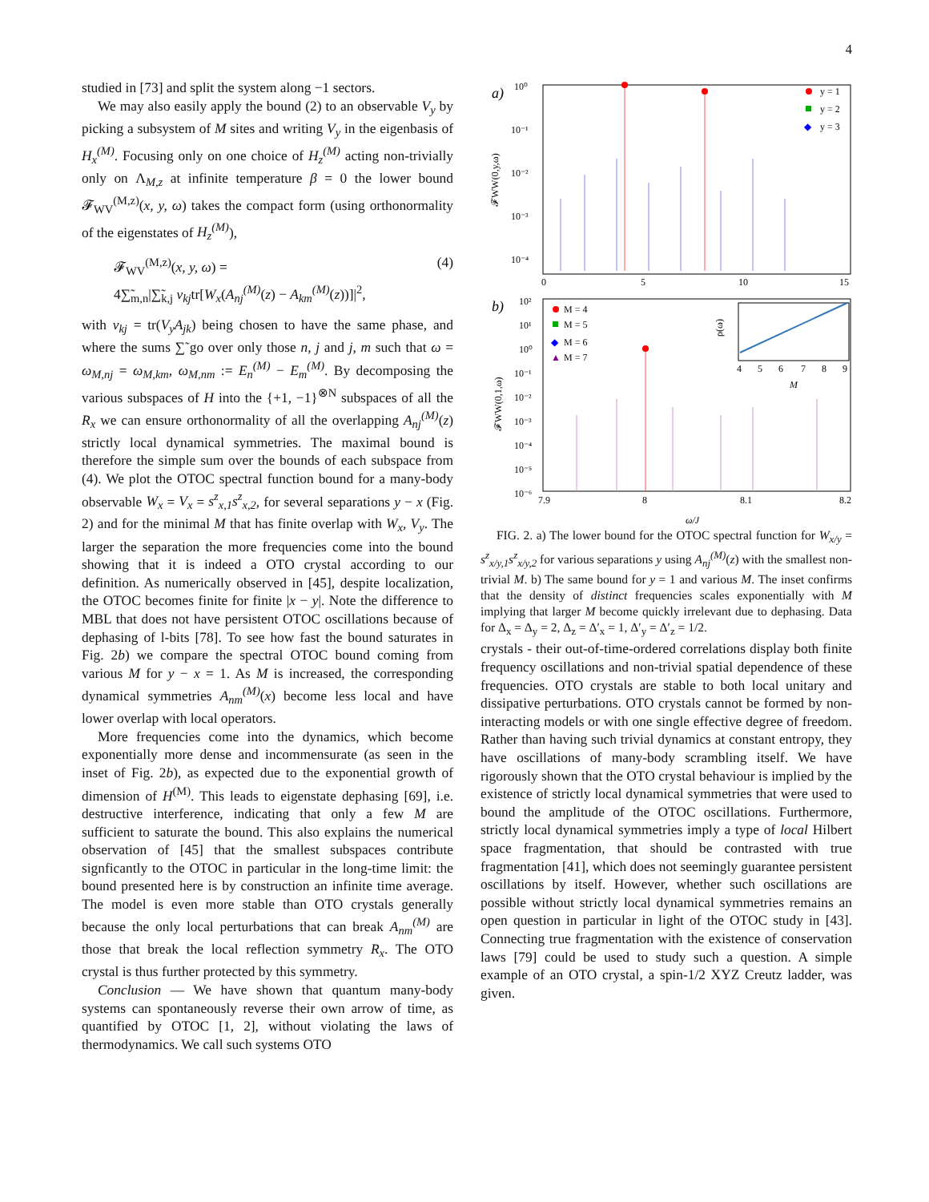4
studied in [73] and split the system along −1 sectors.
We may also easily apply the bound (2) to an observable V<sub>y</sub> by picking a subsystem of M sites and writing V<sub>y</sub> in the eigenbasis of H<sub>x</sub><sup>(M)</sup>. Focusing only on one choice of H<sub>z</sub><sup>(M)</sup> acting non-trivially only on Λ<sub>M,z</sub> at infinite temperature β = 0 the lower bound 𝓕<sub>WV</sub><sup>(M,z)</sup>(x, y, ω) takes the compact form (using orthonormality of the eigenstates of H<sub>z</sub><sup>(M)</sup>),
𝓕<sub>WV</sub><sup>(M,z)</sup>(x, y, ω) = (4)
4∑̃<sub>m,n</sub>|∑̃<sub>k,j</sub> v<sub>kj</sub>tr[W<sub>x</sub>(A<sub>nj</sub><sup>(M)</sup>(z) − A<sub>km</sub><sup>(M)</sup>(z))]|<sup>2</sup>,
with v<sub>kj</sub> = tr(V<sub>y</sub>A<sub>jk</sub>) being chosen to have the same phase, and where the sums ∑̃ go over only those n, j and j, m such that ω = ω<sub>M,nj</sub> = ω<sub>M,km</sub>, ω<sub>M,nm</sub> := E<sub>n</sub><sup>(M)</sup> − E<sub>m</sub><sup>(M)</sup>. By decomposing the various subspaces of H into the {+1, −1}<sup>⊗N</sup> subspaces of all the R<sub>x</sub> we can ensure orthonormality of all the overlapping A<sub>nj</sub><sup>(M)</sup>(z) strictly local dynamical symmetries. The maximal bound is therefore the simple sum over the bounds of each subspace from (4). We plot the OTOC spectral function bound for a many-body observable W<sub>x</sub> = V<sub>x</sub> = s<sup>z</sup><sub>x,1</sub>s<sup>z</sup><sub>x,2</sub>, for several separations y − x (Fig. 2) and for the minimal M that has finite overlap with W<sub>x</sub>, V<sub>y</sub>. The larger the separation the more frequencies come into the bound showing that it is indeed a OTO crystal according to our definition. As numerically observed in [45], despite localization, the OTOC becomes finite for finite |x − y|. Note the difference to MBL that does not have persistent OTOC oscillations because of dephasing of l-bits [78]. To see how fast the bound saturates in Fig. 2b) we compare the spectral OTOC bound coming from various M for y − x = 1. As M is increased, the corresponding dynamical symmetries A<sub>nm</sub><sup>(M)</sup>(x) become less local and have lower overlap with local operators.
More frequencies come into the dynamics, which become exponentially more dense and incommensurate (as seen in the inset of Fig. 2b), as expected due to the exponential growth of dimension of H<sup>(M)</sup>. This leads to eigenstate dephasing [69], i.e. destructive interference, indicating that only a few M are sufficient to saturate the bound. This also explains the numerical observation of [45] that the smallest subspaces contribute signficantly to the OTOC in particular in the long-time limit: the bound presented here is by construction an infinite time average. The model is even more stable than OTO crystals generally because the only local perturbations that can break A<sub>nm</sub><sup>(M)</sup> are those that break the local reflection symmetry R<sub>x</sub>. The OTO crystal is thus further protected by this symmetry.
Conclusion — We have shown that quantum many-body systems can spontaneously reverse their own arrow of time, as quantified by OTOC [1, 2], without violating the laws of thermodynamics. We call such systems OTO
a)
10⁰
10⁻¹
10⁻²
10⁻³
10⁻⁴
0
5
10
15
𝓕WW(0,y,ω)
y = 1
y = 2
◆
y = 3
b)
10²
10¹
10⁰
10⁻¹
10⁻²
10⁻³
10⁻⁴
10⁻⁵
10⁻⁶
7.9
8
8.1
8.2
ω/J
𝓕WW(0,1,ω)
M = 4
M = 5
◆
M = 6
▲
M = 7
ρ(ω)
4
5
6
7
8
9
M
FIG. 2. a) The lower bound for the OTOC spectral function for W<sub>x/y</sub> = s<sup>z</sup><sub>x/y,1</sub>s<sup>z</sup><sub>x/y,2</sub> for various separations y using A<sub>nj</sub><sup>(M)</sup>(z) with the smallest non-trivial M. b) The same bound for y = 1 and various M. The inset confirms that the density of distinct frequencies scales exponentially with M implying that larger M become quickly irrelevant due to dephasing. Data for Δ<sub>x</sub> = Δ<sub>y</sub> = 2, Δ<sub>z</sub> = Δ′<sub>x</sub> = 1, Δ′<sub>y</sub> = Δ′<sub>z</sub> = 1/2.
crystals - their out-of-time-ordered correlations display both finite frequency oscillations and non-trivial spatial dependence of these frequencies. OTO crystals are stable to both local unitary and dissipative perturbations. OTO crystals cannot be formed by non-interacting models or with one single effective degree of freedom. Rather than having such trivial dynamics at constant entropy, they have oscillations of many-body scrambling itself. We have rigorously shown that the OTO crystal behaviour is implied by the existence of strictly local dynamical symmetries that were used to bound the amplitude of the OTOC oscillations. Furthermore, strictly local dynamical symmetries imply a type of local Hilbert space fragmentation, that should be contrasted with true fragmentation [41], which does not seemingly guarantee persistent oscillations by itself. However, whether such oscillations are possible without strictly local dynamical symmetries remains an open question in particular in light of the OTOC study in [43]. Connecting true fragmentation with the existence of conservation laws [79] could be used to study such a question. A simple example of an OTO crystal, a spin-1/2 XYZ Creutz ladder, was given.